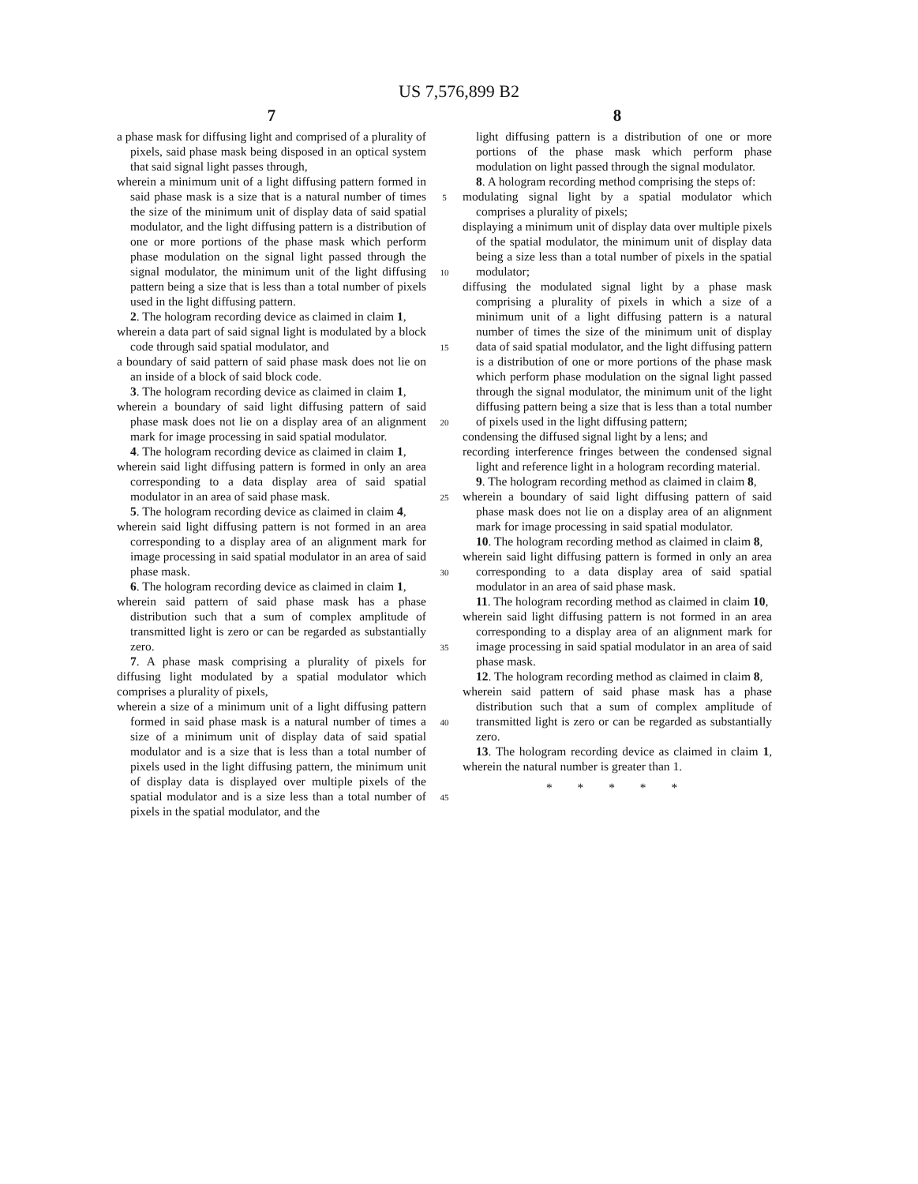US 7,576,899 B2
7
a phase mask for diffusing light and comprised of a plurality of pixels, said phase mask being disposed in an optical system that said signal light passes through,
wherein a minimum unit of a light diffusing pattern formed in said phase mask is a size that is a natural number of times the size of the minimum unit of display data of said spatial modulator, and the light diffusing pattern is a distribution of one or more portions of the phase mask which perform phase modulation on the signal light passed through the signal modulator, the minimum unit of the light diffusing pattern being a size that is less than a total number of pixels used in the light diffusing pattern.
2. The hologram recording device as claimed in claim 1,
wherein a data part of said signal light is modulated by a block code through said spatial modulator, and
a boundary of said pattern of said phase mask does not lie on an inside of a block of said block code.
3. The hologram recording device as claimed in claim 1,
wherein a boundary of said light diffusing pattern of said phase mask does not lie on a display area of an alignment mark for image processing in said spatial modulator.
4. The hologram recording device as claimed in claim 1,
wherein said light diffusing pattern is formed in only an area corresponding to a data display area of said spatial modulator in an area of said phase mask.
5. The hologram recording device as claimed in claim 4,
wherein said light diffusing pattern is not formed in an area corresponding to a display area of an alignment mark for image processing in said spatial modulator in an area of said phase mask.
6. The hologram recording device as claimed in claim 1,
wherein said pattern of said phase mask has a phase distribution such that a sum of complex amplitude of transmitted light is zero or can be regarded as substantially zero.
7. A phase mask comprising a plurality of pixels for diffusing light modulated by a spatial modulator which comprises a plurality of pixels,
wherein a size of a minimum unit of a light diffusing pattern formed in said phase mask is a natural number of times a size of a minimum unit of display data of said spatial modulator and is a size that is less than a total number of pixels used in the light diffusing pattern, the minimum unit of display data is displayed over multiple pixels of the spatial modulator and is a size less than a total number of pixels in the spatial modulator, and the
5
10
15
20
25
30
35
40
45
8
light diffusing pattern is a distribution of one or more portions of the phase mask which perform phase modulation on light passed through the signal modulator.
8. A hologram recording method comprising the steps of:
modulating signal light by a spatial modulator which comprises a plurality of pixels;
displaying a minimum unit of display data over multiple pixels of the spatial modulator, the minimum unit of display data being a size less than a total number of pixels in the spatial modulator;
diffusing the modulated signal light by a phase mask comprising a plurality of pixels in which a size of a minimum unit of a light diffusing pattern is a natural number of times the size of the minimum unit of display data of said spatial modulator, and the light diffusing pattern is a distribution of one or more portions of the phase mask which perform phase modulation on the signal light passed through the signal modulator, the minimum unit of the light diffusing pattern being a size that is less than a total number of pixels used in the light diffusing pattern;
condensing the diffused signal light by a lens; and
recording interference fringes between the condensed signal light and reference light in a hologram recording material.
9. The hologram recording method as claimed in claim 8,
wherein a boundary of said light diffusing pattern of said phase mask does not lie on a display area of an alignment mark for image processing in said spatial modulator.
10. The hologram recording method as claimed in claim 8,
wherein said light diffusing pattern is formed in only an area corresponding to a data display area of said spatial modulator in an area of said phase mask.
11. The hologram recording method as claimed in claim 10,
wherein said light diffusing pattern is not formed in an area corresponding to a display area of an alignment mark for image processing in said spatial modulator in an area of said phase mask.
12. The hologram recording method as claimed in claim 8,
wherein said pattern of said phase mask has a phase distribution such that a sum of complex amplitude of transmitted light is zero or can be regarded as substantially zero.
13. The hologram recording device as claimed in claim 1, wherein the natural number is greater than 1.
* * * * *